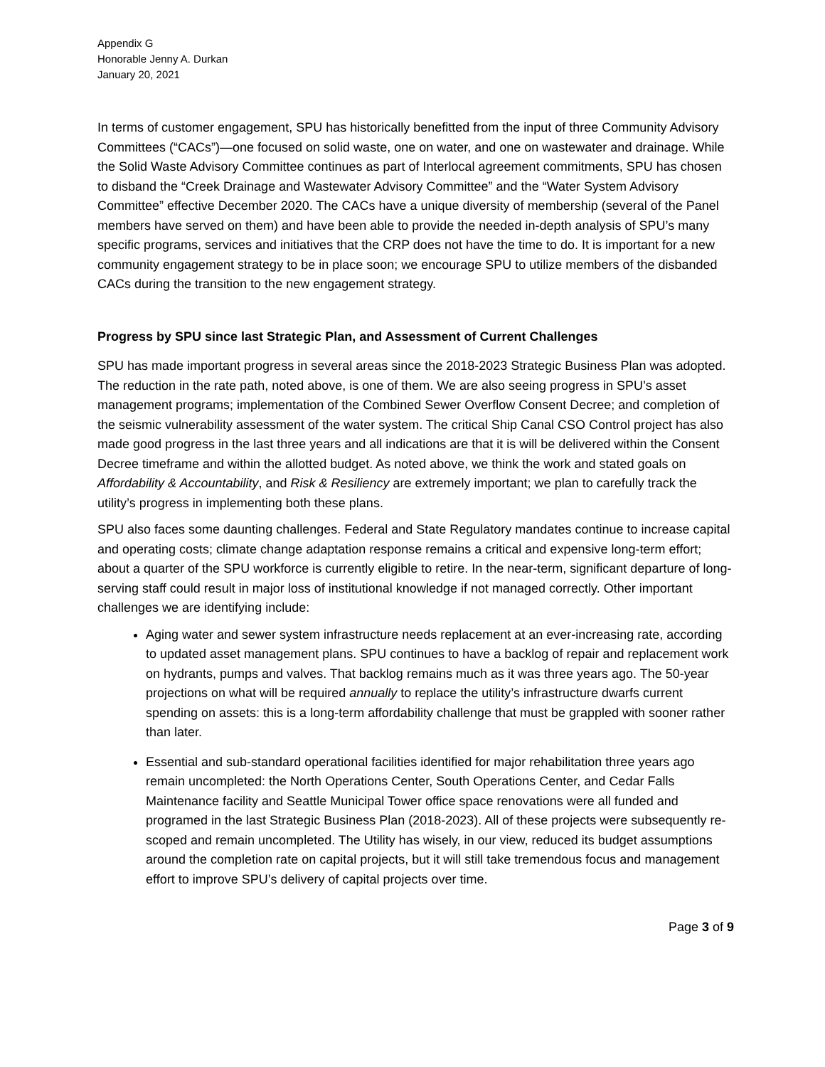Appendix G
Honorable Jenny A. Durkan
January 20, 2021
In terms of customer engagement, SPU has historically benefitted from the input of three Community Advisory Committees (“CACs”)—one focused on solid waste, one on water, and one on wastewater and drainage. While the Solid Waste Advisory Committee continues as part of Interlocal agreement commitments, SPU has chosen to disband the “Creek Drainage and Wastewater Advisory Committee” and the “Water System Advisory Committee” effective December 2020. The CACs have a unique diversity of membership (several of the Panel members have served on them) and have been able to provide the needed in-depth analysis of SPU’s many specific programs, services and initiatives that the CRP does not have the time to do. It is important for a new community engagement strategy to be in place soon; we encourage SPU to utilize members of the disbanded CACs during the transition to the new engagement strategy.
Progress by SPU since last Strategic Plan, and Assessment of Current Challenges
SPU has made important progress in several areas since the 2018-2023 Strategic Business Plan was adopted. The reduction in the rate path, noted above, is one of them. We are also seeing progress in SPU’s asset management programs; implementation of the Combined Sewer Overflow Consent Decree; and completion of the seismic vulnerability assessment of the water system. The critical Ship Canal CSO Control project has also made good progress in the last three years and all indications are that it is will be delivered within the Consent Decree timeframe and within the allotted budget. As noted above, we think the work and stated goals on Affordability & Accountability, and Risk & Resiliency are extremely important; we plan to carefully track the utility’s progress in implementing both these plans.
SPU also faces some daunting challenges. Federal and State Regulatory mandates continue to increase capital and operating costs; climate change adaptation response remains a critical and expensive long-term effort; about a quarter of the SPU workforce is currently eligible to retire. In the near-term, significant departure of long-serving staff could result in major loss of institutional knowledge if not managed correctly. Other important challenges we are identifying include:
Aging water and sewer system infrastructure needs replacement at an ever-increasing rate, according to updated asset management plans. SPU continues to have a backlog of repair and replacement work on hydrants, pumps and valves. That backlog remains much as it was three years ago. The 50-year projections on what will be required annually to replace the utility’s infrastructure dwarfs current spending on assets: this is a long-term affordability challenge that must be grappled with sooner rather than later.
Essential and sub-standard operational facilities identified for major rehabilitation three years ago remain uncompleted: the North Operations Center, South Operations Center, and Cedar Falls Maintenance facility and Seattle Municipal Tower office space renovations were all funded and programed in the last Strategic Business Plan (2018-2023). All of these projects were subsequently re-scoped and remain uncompleted. The Utility has wisely, in our view, reduced its budget assumptions around the completion rate on capital projects, but it will still take tremendous focus and management effort to improve SPU’s delivery of capital projects over time.
Page 3 of 9